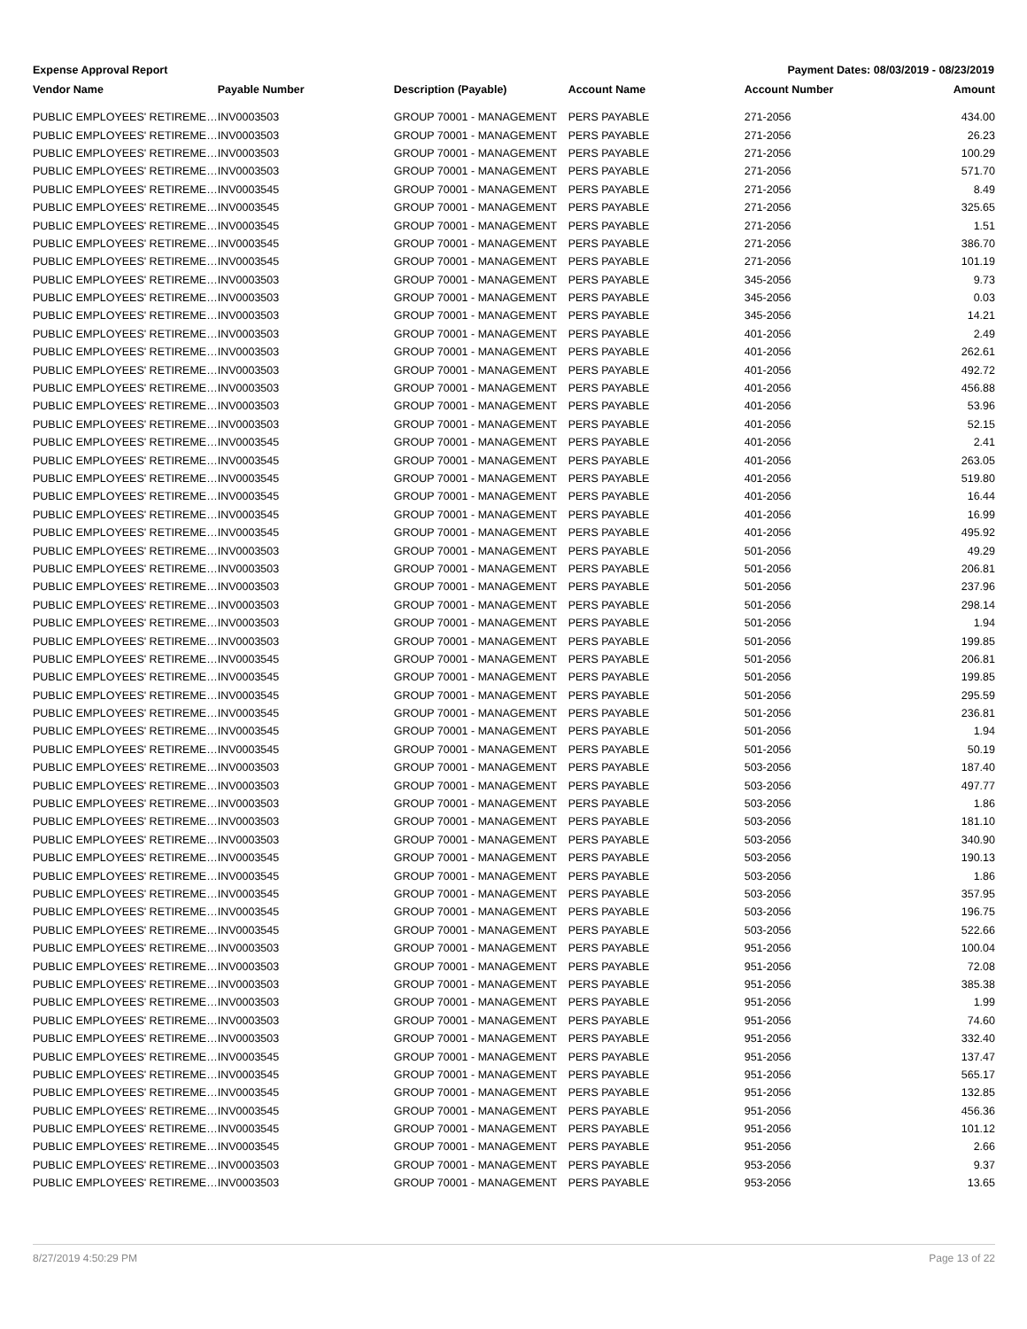Expense Approval Report Payment Dates: 08/03/2019 - 08/23/2019
| Vendor Name | Payable Number | Description (Payable) | Account Name | Account Number | Amount |
| --- | --- | --- | --- | --- | --- |
| PUBLIC EMPLOYEES' RETIREME… | INV0003503 | GROUP 70001 - MANAGEMENT | PERS PAYABLE | 271-2056 | 434.00 |
| PUBLIC EMPLOYEES' RETIREME… | INV0003503 | GROUP 70001 - MANAGEMENT | PERS PAYABLE | 271-2056 | 26.23 |
| PUBLIC EMPLOYEES' RETIREME… | INV0003503 | GROUP 70001 - MANAGEMENT | PERS PAYABLE | 271-2056 | 100.29 |
| PUBLIC EMPLOYEES' RETIREME… | INV0003503 | GROUP 70001 - MANAGEMENT | PERS PAYABLE | 271-2056 | 571.70 |
| PUBLIC EMPLOYEES' RETIREME… | INV0003545 | GROUP 70001 - MANAGEMENT | PERS PAYABLE | 271-2056 | 8.49 |
| PUBLIC EMPLOYEES' RETIREME… | INV0003545 | GROUP 70001 - MANAGEMENT | PERS PAYABLE | 271-2056 | 325.65 |
| PUBLIC EMPLOYEES' RETIREME… | INV0003545 | GROUP 70001 - MANAGEMENT | PERS PAYABLE | 271-2056 | 1.51 |
| PUBLIC EMPLOYEES' RETIREME… | INV0003545 | GROUP 70001 - MANAGEMENT | PERS PAYABLE | 271-2056 | 386.70 |
| PUBLIC EMPLOYEES' RETIREME… | INV0003545 | GROUP 70001 - MANAGEMENT | PERS PAYABLE | 271-2056 | 101.19 |
| PUBLIC EMPLOYEES' RETIREME… | INV0003503 | GROUP 70001 - MANAGEMENT | PERS PAYABLE | 345-2056 | 9.73 |
| PUBLIC EMPLOYEES' RETIREME… | INV0003503 | GROUP 70001 - MANAGEMENT | PERS PAYABLE | 345-2056 | 0.03 |
| PUBLIC EMPLOYEES' RETIREME… | INV0003503 | GROUP 70001 - MANAGEMENT | PERS PAYABLE | 345-2056 | 14.21 |
| PUBLIC EMPLOYEES' RETIREME… | INV0003503 | GROUP 70001 - MANAGEMENT | PERS PAYABLE | 401-2056 | 2.49 |
| PUBLIC EMPLOYEES' RETIREME… | INV0003503 | GROUP 70001 - MANAGEMENT | PERS PAYABLE | 401-2056 | 262.61 |
| PUBLIC EMPLOYEES' RETIREME… | INV0003503 | GROUP 70001 - MANAGEMENT | PERS PAYABLE | 401-2056 | 492.72 |
| PUBLIC EMPLOYEES' RETIREME… | INV0003503 | GROUP 70001 - MANAGEMENT | PERS PAYABLE | 401-2056 | 456.88 |
| PUBLIC EMPLOYEES' RETIREME… | INV0003503 | GROUP 70001 - MANAGEMENT | PERS PAYABLE | 401-2056 | 53.96 |
| PUBLIC EMPLOYEES' RETIREME… | INV0003503 | GROUP 70001 - MANAGEMENT | PERS PAYABLE | 401-2056 | 52.15 |
| PUBLIC EMPLOYEES' RETIREME… | INV0003545 | GROUP 70001 - MANAGEMENT | PERS PAYABLE | 401-2056 | 2.41 |
| PUBLIC EMPLOYEES' RETIREME… | INV0003545 | GROUP 70001 - MANAGEMENT | PERS PAYABLE | 401-2056 | 263.05 |
| PUBLIC EMPLOYEES' RETIREME… | INV0003545 | GROUP 70001 - MANAGEMENT | PERS PAYABLE | 401-2056 | 519.80 |
| PUBLIC EMPLOYEES' RETIREME… | INV0003545 | GROUP 70001 - MANAGEMENT | PERS PAYABLE | 401-2056 | 16.44 |
| PUBLIC EMPLOYEES' RETIREME… | INV0003545 | GROUP 70001 - MANAGEMENT | PERS PAYABLE | 401-2056 | 16.99 |
| PUBLIC EMPLOYEES' RETIREME… | INV0003545 | GROUP 70001 - MANAGEMENT | PERS PAYABLE | 401-2056 | 495.92 |
| PUBLIC EMPLOYEES' RETIREME… | INV0003503 | GROUP 70001 - MANAGEMENT | PERS PAYABLE | 501-2056 | 49.29 |
| PUBLIC EMPLOYEES' RETIREME… | INV0003503 | GROUP 70001 - MANAGEMENT | PERS PAYABLE | 501-2056 | 206.81 |
| PUBLIC EMPLOYEES' RETIREME… | INV0003503 | GROUP 70001 - MANAGEMENT | PERS PAYABLE | 501-2056 | 237.96 |
| PUBLIC EMPLOYEES' RETIREME… | INV0003503 | GROUP 70001 - MANAGEMENT | PERS PAYABLE | 501-2056 | 298.14 |
| PUBLIC EMPLOYEES' RETIREME… | INV0003503 | GROUP 70001 - MANAGEMENT | PERS PAYABLE | 501-2056 | 1.94 |
| PUBLIC EMPLOYEES' RETIREME… | INV0003503 | GROUP 70001 - MANAGEMENT | PERS PAYABLE | 501-2056 | 199.85 |
| PUBLIC EMPLOYEES' RETIREME… | INV0003545 | GROUP 70001 - MANAGEMENT | PERS PAYABLE | 501-2056 | 206.81 |
| PUBLIC EMPLOYEES' RETIREME… | INV0003545 | GROUP 70001 - MANAGEMENT | PERS PAYABLE | 501-2056 | 199.85 |
| PUBLIC EMPLOYEES' RETIREME… | INV0003545 | GROUP 70001 - MANAGEMENT | PERS PAYABLE | 501-2056 | 295.59 |
| PUBLIC EMPLOYEES' RETIREME… | INV0003545 | GROUP 70001 - MANAGEMENT | PERS PAYABLE | 501-2056 | 236.81 |
| PUBLIC EMPLOYEES' RETIREME… | INV0003545 | GROUP 70001 - MANAGEMENT | PERS PAYABLE | 501-2056 | 1.94 |
| PUBLIC EMPLOYEES' RETIREME… | INV0003545 | GROUP 70001 - MANAGEMENT | PERS PAYABLE | 501-2056 | 50.19 |
| PUBLIC EMPLOYEES' RETIREME… | INV0003503 | GROUP 70001 - MANAGEMENT | PERS PAYABLE | 503-2056 | 187.40 |
| PUBLIC EMPLOYEES' RETIREME… | INV0003503 | GROUP 70001 - MANAGEMENT | PERS PAYABLE | 503-2056 | 497.77 |
| PUBLIC EMPLOYEES' RETIREME… | INV0003503 | GROUP 70001 - MANAGEMENT | PERS PAYABLE | 503-2056 | 1.86 |
| PUBLIC EMPLOYEES' RETIREME… | INV0003503 | GROUP 70001 - MANAGEMENT | PERS PAYABLE | 503-2056 | 181.10 |
| PUBLIC EMPLOYEES' RETIREME… | INV0003503 | GROUP 70001 - MANAGEMENT | PERS PAYABLE | 503-2056 | 340.90 |
| PUBLIC EMPLOYEES' RETIREME… | INV0003545 | GROUP 70001 - MANAGEMENT | PERS PAYABLE | 503-2056 | 190.13 |
| PUBLIC EMPLOYEES' RETIREME… | INV0003545 | GROUP 70001 - MANAGEMENT | PERS PAYABLE | 503-2056 | 1.86 |
| PUBLIC EMPLOYEES' RETIREME… | INV0003545 | GROUP 70001 - MANAGEMENT | PERS PAYABLE | 503-2056 | 357.95 |
| PUBLIC EMPLOYEES' RETIREME… | INV0003545 | GROUP 70001 - MANAGEMENT | PERS PAYABLE | 503-2056 | 196.75 |
| PUBLIC EMPLOYEES' RETIREME… | INV0003545 | GROUP 70001 - MANAGEMENT | PERS PAYABLE | 503-2056 | 522.66 |
| PUBLIC EMPLOYEES' RETIREME… | INV0003503 | GROUP 70001 - MANAGEMENT | PERS PAYABLE | 951-2056 | 100.04 |
| PUBLIC EMPLOYEES' RETIREME… | INV0003503 | GROUP 70001 - MANAGEMENT | PERS PAYABLE | 951-2056 | 72.08 |
| PUBLIC EMPLOYEES' RETIREME… | INV0003503 | GROUP 70001 - MANAGEMENT | PERS PAYABLE | 951-2056 | 385.38 |
| PUBLIC EMPLOYEES' RETIREME… | INV0003503 | GROUP 70001 - MANAGEMENT | PERS PAYABLE | 951-2056 | 1.99 |
| PUBLIC EMPLOYEES' RETIREME… | INV0003503 | GROUP 70001 - MANAGEMENT | PERS PAYABLE | 951-2056 | 74.60 |
| PUBLIC EMPLOYEES' RETIREME… | INV0003503 | GROUP 70001 - MANAGEMENT | PERS PAYABLE | 951-2056 | 332.40 |
| PUBLIC EMPLOYEES' RETIREME… | INV0003545 | GROUP 70001 - MANAGEMENT | PERS PAYABLE | 951-2056 | 137.47 |
| PUBLIC EMPLOYEES' RETIREME… | INV0003545 | GROUP 70001 - MANAGEMENT | PERS PAYABLE | 951-2056 | 565.17 |
| PUBLIC EMPLOYEES' RETIREME… | INV0003545 | GROUP 70001 - MANAGEMENT | PERS PAYABLE | 951-2056 | 132.85 |
| PUBLIC EMPLOYEES' RETIREME… | INV0003545 | GROUP 70001 - MANAGEMENT | PERS PAYABLE | 951-2056 | 456.36 |
| PUBLIC EMPLOYEES' RETIREME… | INV0003545 | GROUP 70001 - MANAGEMENT | PERS PAYABLE | 951-2056 | 101.12 |
| PUBLIC EMPLOYEES' RETIREME… | INV0003545 | GROUP 70001 - MANAGEMENT | PERS PAYABLE | 951-2056 | 2.66 |
| PUBLIC EMPLOYEES' RETIREME… | INV0003503 | GROUP 70001 - MANAGEMENT | PERS PAYABLE | 953-2056 | 9.37 |
| PUBLIC EMPLOYEES' RETIREME… | INV0003503 | GROUP 70001 - MANAGEMENT | PERS PAYABLE | 953-2056 | 13.65 |
8/27/2019 4:50:29 PM Page 13 of 22